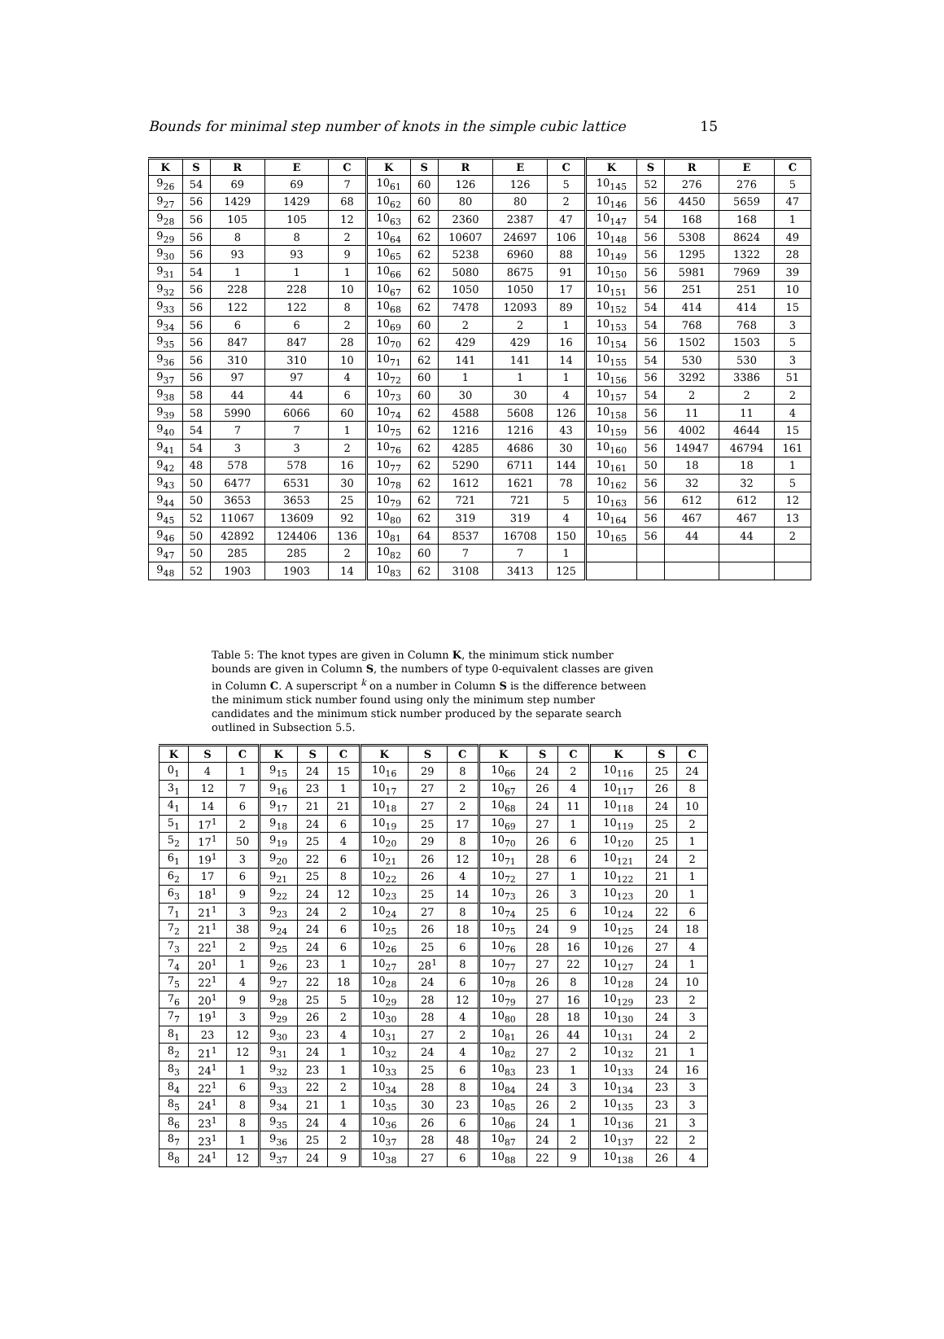Bounds for minimal step number of knots in the simple cubic lattice 15
| K | S | R | E | C | K | S | R | E | C | K | S | R | E | C |
| --- | --- | --- | --- | --- | --- | --- | --- | --- | --- | --- | --- | --- | --- | --- |
| 9<sub>26</sub> | 54 | 69 | 69 | 7 | 10<sub>61</sub> | 60 | 126 | 126 | 5 | 10<sub>145</sub> | 52 | 276 | 276 | 5 |
| 9<sub>27</sub> | 56 | 1429 | 1429 | 68 | 10<sub>62</sub> | 60 | 80 | 80 | 2 | 10<sub>146</sub> | 56 | 4450 | 5659 | 47 |
| 9<sub>28</sub> | 56 | 105 | 105 | 12 | 10<sub>63</sub> | 62 | 2360 | 2387 | 47 | 10<sub>147</sub> | 54 | 168 | 168 | 1 |
| 9<sub>29</sub> | 56 | 8 | 8 | 2 | 10<sub>64</sub> | 62 | 10607 | 24697 | 106 | 10<sub>148</sub> | 56 | 5308 | 8624 | 49 |
| 9<sub>30</sub> | 56 | 93 | 93 | 9 | 10<sub>65</sub> | 62 | 5238 | 6960 | 88 | 10<sub>149</sub> | 56 | 1295 | 1322 | 28 |
| 9<sub>31</sub> | 54 | 1 | 1 | 1 | 10<sub>66</sub> | 62 | 5080 | 8675 | 91 | 10<sub>150</sub> | 56 | 5981 | 7969 | 39 |
| 9<sub>32</sub> | 56 | 228 | 228 | 10 | 10<sub>67</sub> | 62 | 1050 | 1050 | 17 | 10<sub>151</sub> | 56 | 251 | 251 | 10 |
| 9<sub>33</sub> | 56 | 122 | 122 | 8 | 10<sub>68</sub> | 62 | 7478 | 12093 | 89 | 10<sub>152</sub> | 54 | 414 | 414 | 15 |
| 9<sub>34</sub> | 56 | 6 | 6 | 2 | 10<sub>69</sub> | 60 | 2 | 2 | 1 | 10<sub>153</sub> | 54 | 768 | 768 | 3 |
| 9<sub>35</sub> | 56 | 847 | 847 | 28 | 10<sub>70</sub> | 62 | 429 | 429 | 16 | 10<sub>154</sub> | 56 | 1502 | 1503 | 5 |
| 9<sub>36</sub> | 56 | 310 | 310 | 10 | 10<sub>71</sub> | 62 | 141 | 141 | 14 | 10<sub>155</sub> | 54 | 530 | 530 | 3 |
| 9<sub>37</sub> | 56 | 97 | 97 | 4 | 10<sub>72</sub> | 60 | 1 | 1 | 1 | 10<sub>156</sub> | 56 | 3292 | 3386 | 51 |
| 9<sub>38</sub> | 58 | 44 | 44 | 6 | 10<sub>73</sub> | 60 | 30 | 30 | 4 | 10<sub>157</sub> | 54 | 2 | 2 | 2 |
| 9<sub>39</sub> | 58 | 5990 | 6066 | 60 | 10<sub>74</sub> | 62 | 4588 | 5608 | 126 | 10<sub>158</sub> | 56 | 11 | 11 | 4 |
| 9<sub>40</sub> | 54 | 7 | 7 | 1 | 10<sub>75</sub> | 62 | 1216 | 1216 | 43 | 10<sub>159</sub> | 56 | 4002 | 4644 | 15 |
| 9<sub>41</sub> | 54 | 3 | 3 | 2 | 10<sub>76</sub> | 62 | 4285 | 4686 | 30 | 10<sub>160</sub> | 56 | 14947 | 46794 | 161 |
| 9<sub>42</sub> | 48 | 578 | 578 | 16 | 10<sub>77</sub> | 62 | 5290 | 6711 | 144 | 10<sub>161</sub> | 50 | 18 | 18 | 1 |
| 9<sub>43</sub> | 50 | 6477 | 6531 | 30 | 10<sub>78</sub> | 62 | 1612 | 1621 | 78 | 10<sub>162</sub> | 56 | 32 | 32 | 5 |
| 9<sub>44</sub> | 50 | 3653 | 3653 | 25 | 10<sub>79</sub> | 62 | 721 | 721 | 5 | 10<sub>163</sub> | 56 | 612 | 612 | 12 |
| 9<sub>45</sub> | 52 | 11067 | 13609 | 92 | 10<sub>80</sub> | 62 | 319 | 319 | 4 | 10<sub>164</sub> | 56 | 467 | 467 | 13 |
| 9<sub>46</sub> | 50 | 42892 | 124406 | 136 | 10<sub>81</sub> | 64 | 8537 | 16708 | 150 | 10<sub>165</sub> | 56 | 44 | 44 | 2 |
| 9<sub>47</sub> | 50 | 285 | 285 | 2 | 10<sub>82</sub> | 60 | 7 | 7 | 1 | | | | | |
| 9<sub>48</sub> | 52 | 1903 | 1903 | 14 | 10<sub>83</sub> | 62 | 3108 | 3413 | 125 | | | | | |
Table 5: The knot types are given in Column K, the minimum stick number bounds are given in Column S, the numbers of type 0-equivalent classes are given in Column C. A superscript <sup>k</sup> on a number in Column S is the difference between the minimum stick number found using only the minimum step number candidates and the minimum stick number produced by the separate search outlined in Subsection 5.5.
| K | S | C | K | S | C | K | S | C | K | S | C | K | S | C |
| --- | --- | --- | --- | --- | --- | --- | --- | --- | --- | --- | --- | --- | --- | --- |
| 0<sub>1</sub> | 4 | 1 | 9<sub>15</sub> | 24 | 15 | 10<sub>16</sub> | 29 | 8 | 10<sub>66</sub> | 24 | 2 | 10<sub>116</sub> | 25 | 24 |
| 3<sub>1</sub> | 12 | 7 | 9<sub>16</sub> | 23 | 1 | 10<sub>17</sub> | 27 | 2 | 10<sub>67</sub> | 26 | 4 | 10<sub>117</sub> | 26 | 8 |
| 4<sub>1</sub> | 14 | 6 | 9<sub>17</sub> | 21 | 21 | 10<sub>18</sub> | 27 | 2 | 10<sub>68</sub> | 24 | 11 | 10<sub>118</sub> | 24 | 10 |
| 5<sub>1</sub> | 17<sup>1</sup> | 2 | 9<sub>18</sub> | 24 | 6 | 10<sub>19</sub> | 25 | 17 | 10<sub>69</sub> | 27 | 1 | 10<sub>119</sub> | 25 | 2 |
| 5<sub>2</sub> | 17<sup>1</sup> | 50 | 9<sub>19</sub> | 25 | 4 | 10<sub>20</sub> | 29 | 8 | 10<sub>70</sub> | 26 | 6 | 10<sub>120</sub> | 25 | 1 |
| 6<sub>1</sub> | 19<sup>1</sup> | 3 | 9<sub>20</sub> | 22 | 6 | 10<sub>21</sub> | 26 | 12 | 10<sub>71</sub> | 28 | 6 | 10<sub>121</sub> | 24 | 2 |
| 6<sub>2</sub> | 17 | 6 | 9<sub>21</sub> | 25 | 8 | 10<sub>22</sub> | 26 | 4 | 10<sub>72</sub> | 27 | 1 | 10<sub>122</sub> | 21 | 1 |
| 6<sub>3</sub> | 18<sup>1</sup> | 9 | 9<sub>22</sub> | 24 | 12 | 10<sub>23</sub> | 25 | 14 | 10<sub>73</sub> | 26 | 3 | 10<sub>123</sub> | 20 | 1 |
| 7<sub>1</sub> | 21<sup>1</sup> | 3 | 9<sub>23</sub> | 24 | 2 | 10<sub>24</sub> | 27 | 8 | 10<sub>74</sub> | 25 | 6 | 10<sub>124</sub> | 22 | 6 |
| 7<sub>2</sub> | 21<sup>1</sup> | 38 | 9<sub>24</sub> | 24 | 6 | 10<sub>25</sub> | 26 | 18 | 10<sub>75</sub> | 24 | 9 | 10<sub>125</sub> | 24 | 18 |
| 7<sub>3</sub> | 22<sup>1</sup> | 2 | 9<sub>25</sub> | 24 | 6 | 10<sub>26</sub> | 25 | 6 | 10<sub>76</sub> | 28 | 16 | 10<sub>126</sub> | 27 | 4 |
| 7<sub>4</sub> | 20<sup>1</sup> | 1 | 9<sub>26</sub> | 23 | 1 | 10<sub>27</sub> | 28<sup>1</sup> | 8 | 10<sub>77</sub> | 27 | 22 | 10<sub>127</sub> | 24 | 1 |
| 7<sub>5</sub> | 22<sup>1</sup> | 4 | 9<sub>27</sub> | 22 | 18 | 10<sub>28</sub> | 24 | 6 | 10<sub>78</sub> | 26 | 8 | 10<sub>128</sub> | 24 | 10 |
| 7<sub>6</sub> | 20<sup>1</sup> | 9 | 9<sub>28</sub> | 25 | 5 | 10<sub>29</sub> | 28 | 12 | 10<sub>79</sub> | 27 | 16 | 10<sub>129</sub> | 23 | 2 |
| 7<sub>7</sub> | 19<sup>1</sup> | 3 | 9<sub>29</sub> | 26 | 2 | 10<sub>30</sub> | 28 | 4 | 10<sub>80</sub> | 28 | 18 | 10<sub>130</sub> | 24 | 3 |
| 8<sub>1</sub> | 23 | 12 | 9<sub>30</sub> | 23 | 4 | 10<sub>31</sub> | 27 | 2 | 10<sub>81</sub> | 26 | 44 | 10<sub>131</sub> | 24 | 2 |
| 8<sub>2</sub> | 21<sup>1</sup> | 12 | 9<sub>31</sub> | 24 | 1 | 10<sub>32</sub> | 24 | 4 | 10<sub>82</sub> | 27 | 2 | 10<sub>132</sub> | 21 | 1 |
| 8<sub>3</sub> | 24<sup>1</sup> | 1 | 9<sub>32</sub> | 23 | 1 | 10<sub>33</sub> | 25 | 6 | 10<sub>83</sub> | 23 | 1 | 10<sub>133</sub> | 24 | 16 |
| 8<sub>4</sub> | 22<sup>1</sup> | 6 | 9<sub>33</sub> | 22 | 2 | 10<sub>34</sub> | 28 | 8 | 10<sub>84</sub> | 24 | 3 | 10<sub>134</sub> | 23 | 3 |
| 8<sub>5</sub> | 24<sup>1</sup> | 8 | 9<sub>34</sub> | 21 | 1 | 10<sub>35</sub> | 30 | 23 | 10<sub>85</sub> | 26 | 2 | 10<sub>135</sub> | 23 | 3 |
| 8<sub>6</sub> | 23<sup>1</sup> | 8 | 9<sub>35</sub> | 24 | 4 | 10<sub>36</sub> | 26 | 6 | 10<sub>86</sub> | 24 | 1 | 10<sub>136</sub> | 21 | 3 |
| 8<sub>7</sub> | 23<sup>1</sup> | 1 | 9<sub>36</sub> | 25 | 2 | 10<sub>37</sub> | 28 | 48 | 10<sub>87</sub> | 24 | 2 | 10<sub>137</sub> | 22 | 2 |
| 8<sub>8</sub> | 24<sup>1</sup> | 12 | 9<sub>37</sub> | 24 | 9 | 10<sub>38</sub> | 27 | 6 | 10<sub>88</sub> | 22 | 9 | 10<sub>138</sub> | 26 | 4 |